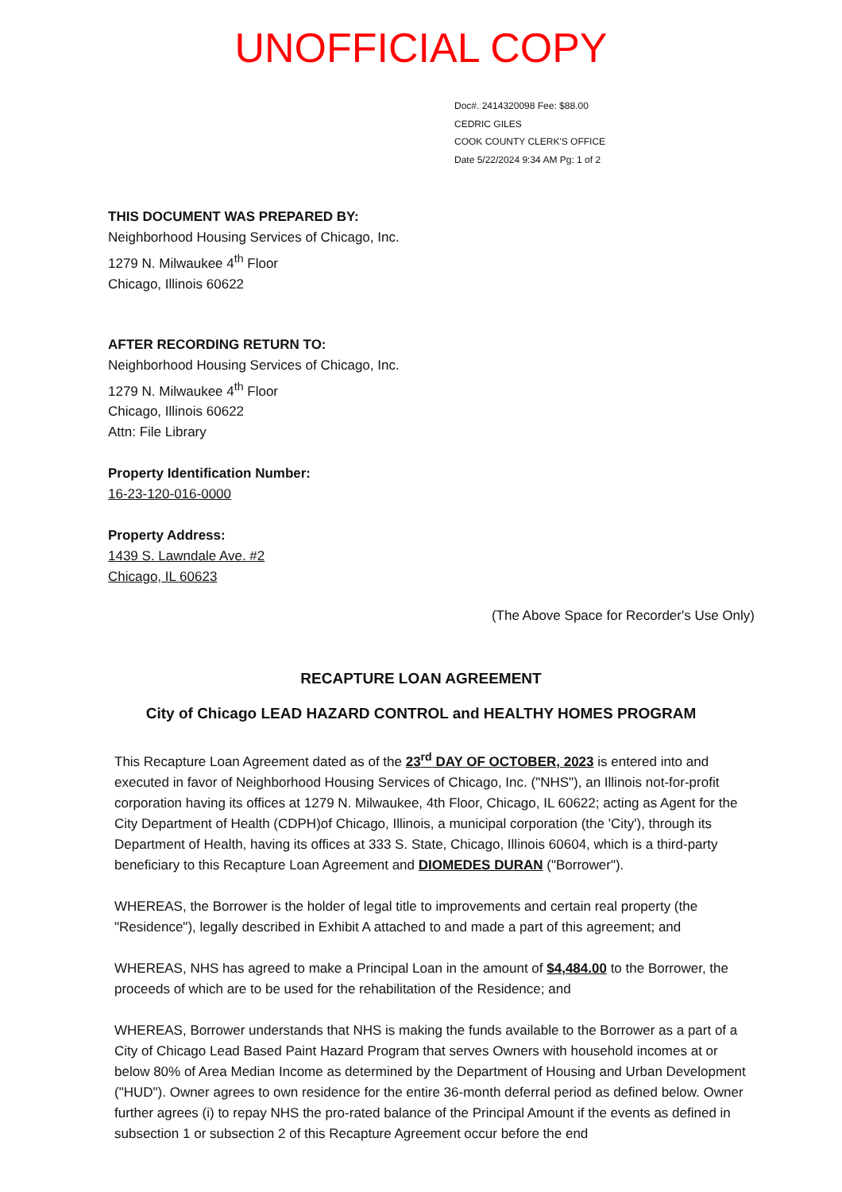UNOFFICIAL COPY
Doc#. 2414320098 Fee: $88.00
CEDRIC GILES
COOK COUNTY CLERK'S OFFICE
Date 5/22/2024 9:34 AM Pg: 1 of 2
THIS DOCUMENT WAS PREPARED BY:
Neighborhood Housing Services of Chicago, Inc.
1279 N. Milwaukee 4<sup>th</sup> Floor
Chicago, Illinois 60622
AFTER RECORDING RETURN TO:
Neighborhood Housing Services of Chicago, Inc.
1279 N. Milwaukee 4<sup>th</sup> Floor
Chicago, Illinois 60622
Attn: File Library
Property Identification Number:
16-23-120-016-0000
Property Address:
1439 S. Lawndale Ave. #2
Chicago, IL 60623
(The Above Space for Recorder's Use Only)
RECAPTURE LOAN AGREEMENT
City of Chicago LEAD HAZARD CONTROL and HEALTHY HOMES PROGRAM
This Recapture Loan Agreement dated as of the 23<sup>rd</sup> DAY OF OCTOBER, 2023 is entered into and executed in favor of Neighborhood Housing Services of Chicago, Inc. ("NHS"), an Illinois not-for-profit corporation having its offices at 1279 N. Milwaukee, 4th Floor, Chicago, IL 60622; acting as Agent for the City Department of Health (CDPH)of Chicago, Illinois, a municipal corporation (the 'City'), through its Department of Health, having its offices at 333 S. State, Chicago, Illinois 60604, which is a third-party beneficiary to this Recapture Loan Agreement and DIOMEDES DURAN ("Borrower").
WHEREAS, the Borrower is the holder of legal title to improvements and certain real property (the "Residence"), legally described in Exhibit A attached to and made a part of this agreement; and
WHEREAS, NHS has agreed to make a Principal Loan in the amount of $4,484.00 to the Borrower, the proceeds of which are to be used for the rehabilitation of the Residence; and
WHEREAS, Borrower understands that NHS is making the funds available to the Borrower as a part of a City of Chicago Lead Based Paint Hazard Program that serves Owners with household incomes at or below 80% of Area Median Income as determined by the Department of Housing and Urban Development ("HUD"). Owner agrees to own residence for the entire 36-month deferral period as defined below. Owner further agrees (i) to repay NHS the pro-rated balance of the Principal Amount if the events as defined in subsection 1 or subsection 2 of this Recapture Agreement occur before the end